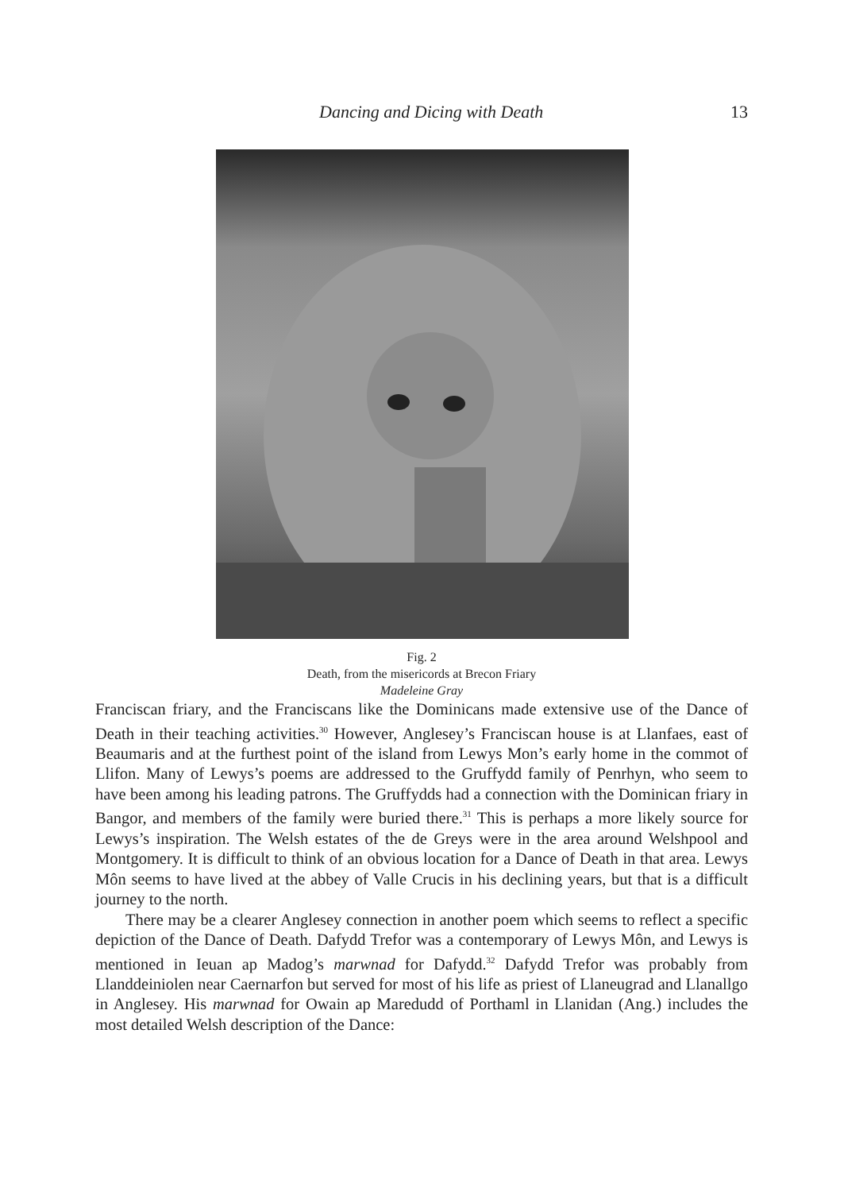Dancing and Dicing with Death 13
Fig. 2
Death, from the misericords at Brecon Friary
Madeleine Gray
Franciscan friary, and the Franciscans like the Dominicans made extensive use of the Dance of Death in their teaching activities.<sup>30</sup> However, Anglesey’s Franciscan house is at Llanfaes, east of Beaumaris and at the furthest point of the island from Lewys Mon’s early home in the commot of Llifon. Many of Lewys’s poems are addressed to the Gruffydd family of Penrhyn, who seem to have been among his leading patrons. The Gruffydds had a connection with the Dominican friary in Bangor, and members of the family were buried there.<sup>31</sup> This is perhaps a more likely source for Lewys’s inspiration. The Welsh estates of the de Greys were in the area around Welshpool and Montgomery. It is difficult to think of an obvious location for a Dance of Death in that area. Lewys Môn seems to have lived at the abbey of Valle Crucis in his declining years, but that is a difficult journey to the north.
There may be a clearer Anglesey connection in another poem which seems to reflect a specific depiction of the Dance of Death. Dafydd Trefor was a contemporary of Lewys Môn, and Lewys is mentioned in Ieuan ap Madog’s marwnad for Dafydd.<sup>32</sup> Dafydd Trefor was probably from Llanddeiniolen near Caernarfon but served for most of his life as priest of Llaneugrad and Llanallgo in Anglesey. His marwnad for Owain ap Maredudd of Porthaml in Llanidan (Ang.) includes the most detailed Welsh description of the Dance: